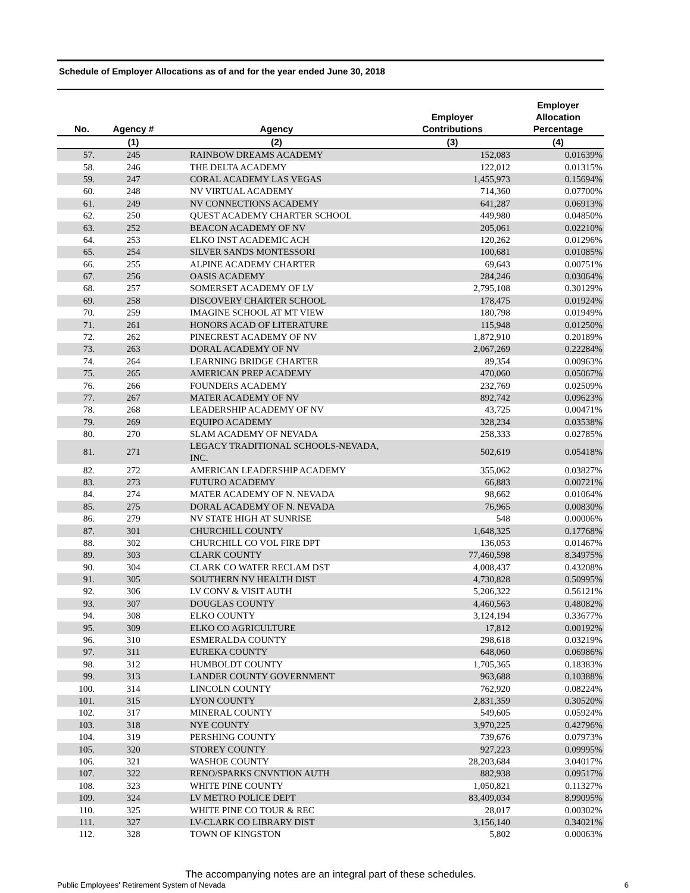Schedule of Employer Allocations as of and for the year ended June 30, 2018
| No. | Agency # | Agency | Employer Contributions | Employer Allocation Percentage |
| --- | --- | --- | --- | --- |
| | (1) | (2) | (3) | (4) |
| 57. | 245 | RAINBOW DREAMS ACADEMY | 152,083 | 0.01639% |
| 58. | 246 | THE DELTA ACADEMY | 122,012 | 0.01315% |
| 59. | 247 | CORAL ACADEMY LAS VEGAS | 1,455,973 | 0.15694% |
| 60. | 248 | NV VIRTUAL ACADEMY | 714,360 | 0.07700% |
| 61. | 249 | NV CONNECTIONS ACADEMY | 641,287 | 0.06913% |
| 62. | 250 | QUEST ACADEMY CHARTER SCHOOL | 449,980 | 0.04850% |
| 63. | 252 | BEACON ACADEMY OF NV | 205,061 | 0.02210% |
| 64. | 253 | ELKO INST ACADEMIC ACH | 120,262 | 0.01296% |
| 65. | 254 | SILVER SANDS MONTESSORI | 100,681 | 0.01085% |
| 66. | 255 | ALPINE ACADEMY CHARTER | 69,643 | 0.00751% |
| 67. | 256 | OASIS ACADEMY | 284,246 | 0.03064% |
| 68. | 257 | SOMERSET ACADEMY OF LV | 2,795,108 | 0.30129% |
| 69. | 258 | DISCOVERY CHARTER SCHOOL | 178,475 | 0.01924% |
| 70. | 259 | IMAGINE SCHOOL AT MT VIEW | 180,798 | 0.01949% |
| 71. | 261 | HONORS ACAD OF LITERATURE | 115,948 | 0.01250% |
| 72. | 262 | PINECREST ACADEMY OF NV | 1,872,910 | 0.20189% |
| 73. | 263 | DORAL ACADEMY OF NV | 2,067,269 | 0.22284% |
| 74. | 264 | LEARNING BRIDGE CHARTER | 89,354 | 0.00963% |
| 75. | 265 | AMERICAN PREP ACADEMY | 470,060 | 0.05067% |
| 76. | 266 | FOUNDERS ACADEMY | 232,769 | 0.02509% |
| 77. | 267 | MATER ACADEMY OF NV | 892,742 | 0.09623% |
| 78. | 268 | LEADERSHIP ACADEMY OF NV | 43,725 | 0.00471% |
| 79. | 269 | EQUIPO ACADEMY | 328,234 | 0.03538% |
| 80. | 270 | SLAM ACADEMY OF NEVADA | 258,333 | 0.02785% |
| 81. | 271 | LEGACY TRADITIONAL SCHOOLS-NEVADA, INC. | 502,619 | 0.05418% |
| 82. | 272 | AMERICAN LEADERSHIP ACADEMY | 355,062 | 0.03827% |
| 83. | 273 | FUTURO ACADEMY | 66,883 | 0.00721% |
| 84. | 274 | MATER ACADEMY OF N. NEVADA | 98,662 | 0.01064% |
| 85. | 275 | DORAL ACADEMY OF N. NEVADA | 76,965 | 0.00830% |
| 86. | 279 | NV STATE HIGH AT SUNRISE | 548 | 0.00006% |
| 87. | 301 | CHURCHILL COUNTY | 1,648,325 | 0.17768% |
| 88. | 302 | CHURCHILL CO VOL FIRE DPT | 136,053 | 0.01467% |
| 89. | 303 | CLARK COUNTY | 77,460,598 | 8.34975% |
| 90. | 304 | CLARK CO WATER RECLAM DST | 4,008,437 | 0.43208% |
| 91. | 305 | SOUTHERN NV HEALTH DIST | 4,730,828 | 0.50995% |
| 92. | 306 | LV CONV & VISIT AUTH | 5,206,322 | 0.56121% |
| 93. | 307 | DOUGLAS COUNTY | 4,460,563 | 0.48082% |
| 94. | 308 | ELKO COUNTY | 3,124,194 | 0.33677% |
| 95. | 309 | ELKO CO AGRICULTURE | 17,812 | 0.00192% |
| 96. | 310 | ESMERALDA COUNTY | 298,618 | 0.03219% |
| 97. | 311 | EUREKA COUNTY | 648,060 | 0.06986% |
| 98. | 312 | HUMBOLDT COUNTY | 1,705,365 | 0.18383% |
| 99. | 313 | LANDER COUNTY GOVERNMENT | 963,688 | 0.10388% |
| 100. | 314 | LINCOLN COUNTY | 762,920 | 0.08224% |
| 101. | 315 | LYON COUNTY | 2,831,359 | 0.30520% |
| 102. | 317 | MINERAL COUNTY | 549,605 | 0.05924% |
| 103. | 318 | NYE COUNTY | 3,970,225 | 0.42796% |
| 104. | 319 | PERSHING COUNTY | 739,676 | 0.07973% |
| 105. | 320 | STOREY COUNTY | 927,223 | 0.09995% |
| 106. | 321 | WASHOE COUNTY | 28,203,684 | 3.04017% |
| 107. | 322 | RENO/SPARKS CNVNTION AUTH | 882,938 | 0.09517% |
| 108. | 323 | WHITE PINE COUNTY | 1,050,821 | 0.11327% |
| 109. | 324 | LV METRO POLICE DEPT | 83,409,034 | 8.99095% |
| 110. | 325 | WHITE PINE CO TOUR & REC | 28,017 | 0.00302% |
| 111. | 327 | LV-CLARK CO LIBRARY DIST | 3,156,140 | 0.34021% |
| 112. | 328 | TOWN OF KINGSTON | 5,802 | 0.00063% |
The accompanying notes are an integral part of these schedules.
Public Employees' Retirement System of Nevada 6